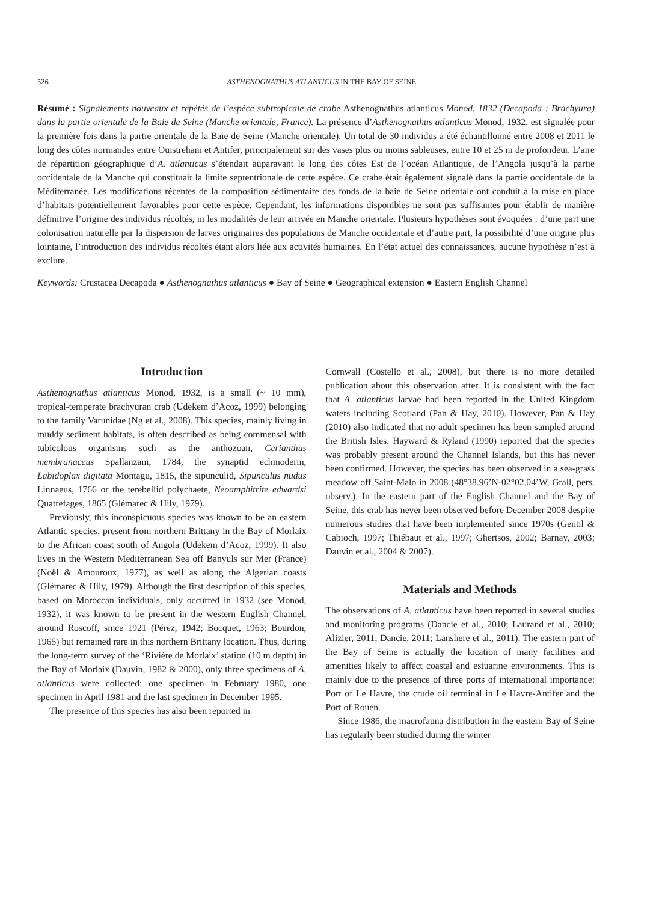526 ASTHENOGNATHUS ATLANTICUS IN THE BAY OF SEINE
Résumé : Signalements nouveaux et répétés de l’espèce subtropicale de crabe Asthenognathus atlanticus Monod, 1832 (Decapoda : Brachyura) dans la partie orientale de la Baie de Seine (Manche orientale, France). La présence d’Asthenognathus atlanticus Monod, 1932, est signalée pour la première fois dans la partie orientale de la Baie de Seine (Manche orientale). Un total de 30 individus a été échantillonné entre 2008 et 2011 le long des côtes normandes entre Ouistreham et Antifer, principalement sur des vases plus ou moins sableuses, entre 10 et 25 m de profondeur. L’aire de répartition géographique d’A. atlanticus s’étendait auparavant le long des côtes Est de l’océan Atlantique, de l’Angola jusqu’à la partie occidentale de la Manche qui constituait la limite septentrionale de cette espèce. Ce crabe était également signalé dans la partie occidentale de la Méditerranée. Les modifications récentes de la composition sédimentaire des fonds de la baie de Seine orientale ont conduit à la mise en place d’habitats potentiellement favorables pour cette espèce. Cependant, les informations disponibles ne sont pas suffisantes pour établir de manière définitive l’origine des individus récoltés, ni les modalités de leur arrivée en Manche orientale. Plusieurs hypothèses sont évoquées : d’une part une colonisation naturelle par la dispersion de larves originaires des populations de Manche occidentale et d’autre part, la possibilité d’une origine plus lointaine, l’introduction des individus récoltés étant alors liée aux activités humaines. En l’état actuel des connaissances, aucune hypothèse n’est à exclure.
Keywords: Crustacea Decapoda ● Asthenognathus atlanticus ● Bay of Seine ● Geographical extension ● Eastern English Channel
Introduction
Asthenognathus atlanticus Monod, 1932, is a small (~ 10 mm), tropical-temperate brachyuran crab (Udekem d’Acoz, 1999) belonging to the family Varunidae (Ng et al., 2008). This species, mainly living in muddy sediment habitats, is often described as being commensal with tubicolous organisms such as the anthozoan, Cerianthus membranaceus Spallanzani, 1784, the synaptid echinoderm, Labidoplax digitata Montagu, 1815, the sipunculid, Sipunculus nudus Linnaeus, 1766 or the terebellid polychaete, Neoamphitrite edwardsi Quatrefages, 1865 (Glémarec & Hily, 1979).
Previously, this inconspicuous species was known to be an eastern Atlantic species, present from northern Brittany in the Bay of Morlaix to the African coast south of Angola (Udekem d’Acoz, 1999). It also lives in the Western Mediterranean Sea off Banyuls sur Mer (France) (Noël & Amouroux, 1977), as well as along the Algerian coasts (Glémarec & Hily, 1979). Although the first description of this species, based on Moroccan individuals, only occurred in 1932 (see Monod, 1932), it was known to be present in the western English Channel, around Roscoff, since 1921 (Pérez, 1942; Bocquet, 1963; Bourdon, 1965) but remained rare in this northern Brittany location. Thus, during the long-term survey of the ‘Rivière de Morlaix’ station (10 m depth) in the Bay of Morlaix (Dauvin, 1982 & 2000), only three specimens of A. atlanticus were collected: one specimen in February 1980, one specimen in April 1981 and the last specimen in December 1995.
The presence of this species has also been reported in
Cornwall (Costello et al., 2008), but there is no more detailed publication about this observation after. It is consistent with the fact that A. atlanticus larvae had been reported in the United Kingdom waters including Scotland (Pan & Hay, 2010). However, Pan & Hay (2010) also indicated that no adult specimen has been sampled around the British Isles. Hayward & Ryland (1990) reported that the species was probably present around the Channel Islands, but this has never been confirmed. However, the species has been observed in a sea-grass meadow off Saint-Malo in 2008 (48°38.96’N-02°02.04’W, Grall, pers. observ.). In the eastern part of the English Channel and the Bay of Seine, this crab has never been observed before December 2008 despite numerous studies that have been implemented since 1970s (Gentil & Cabioch, 1997; Thiébaut et al., 1997; Ghertsos, 2002; Barnay, 2003; Dauvin et al., 2004 & 2007).
Materials and Methods
The observations of A. atlanticus have been reported in several studies and monitoring programs (Dancie et al., 2010; Laurand et al., 2010; Alizier, 2011; Dancie, 2011; Lanshere et al., 2011). The eastern part of the Bay of Seine is actually the location of many facilities and amenities likely to affect coastal and estuarine environments. This is mainly due to the presence of three ports of international importance: Port of Le Havre, the crude oil terminal in Le Havre-Antifer and the Port of Rouen.
Since 1986, the macrofauna distribution in the eastern Bay of Seine has regularly been studied during the winter